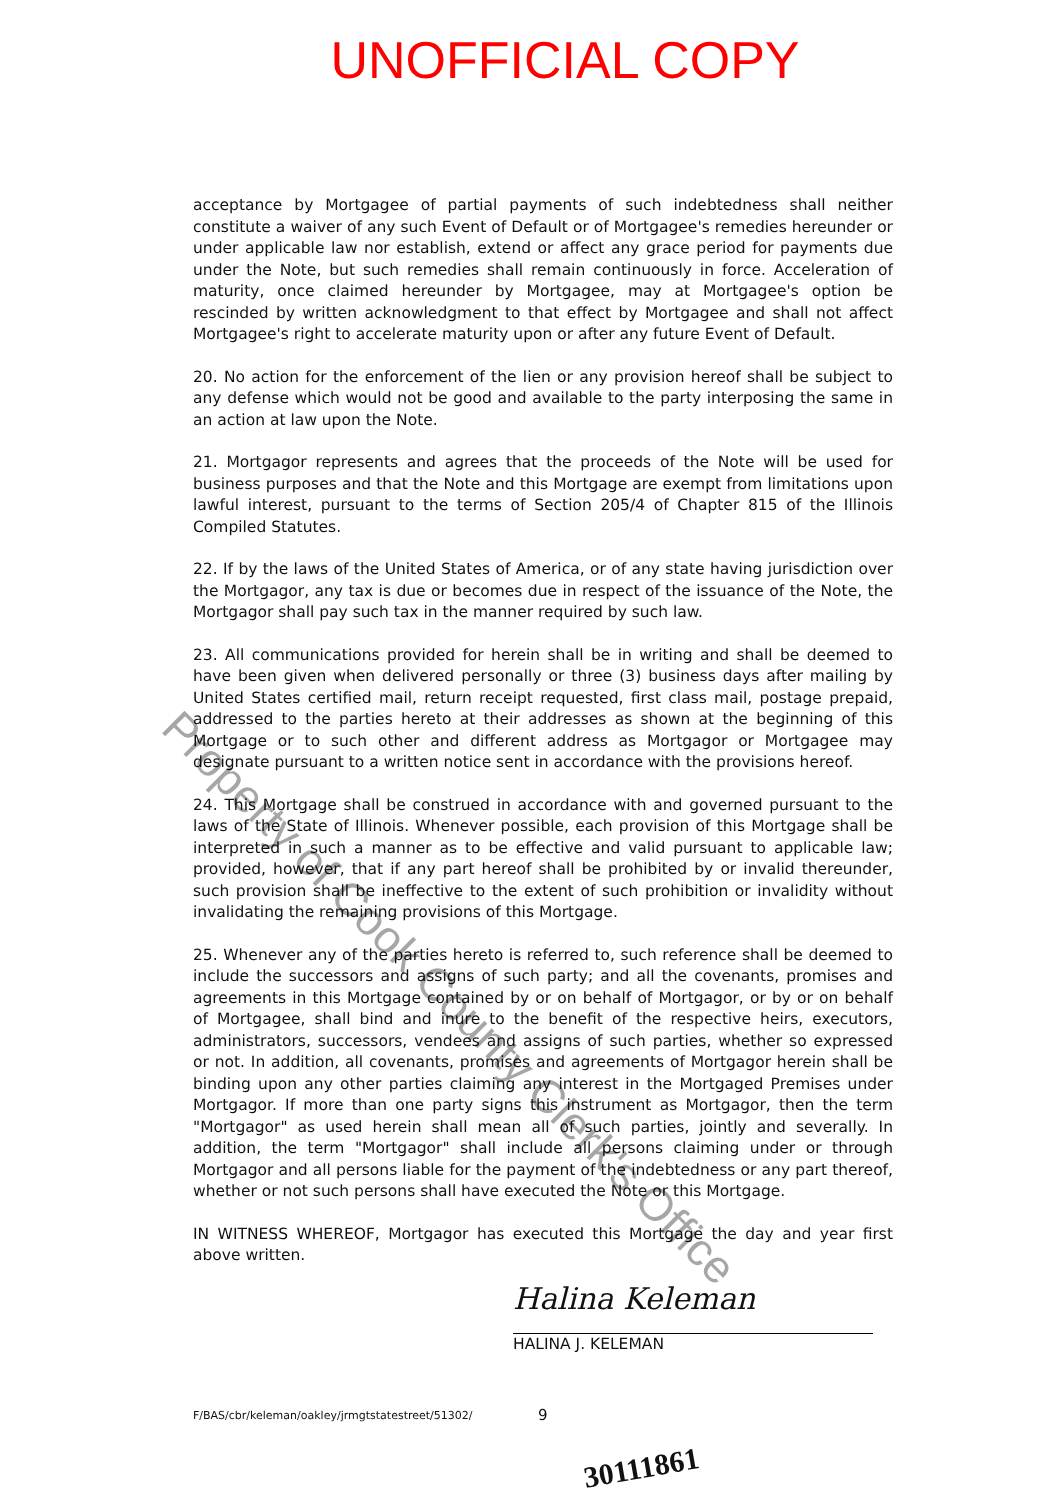UNOFFICIAL COPY
acceptance by Mortgagee of partial payments of such indebtedness shall neither constitute a waiver of any such Event of Default or of Mortgagee's remedies hereunder or under applicable law nor establish, extend or affect any grace period for payments due under the Note, but such remedies shall remain continuously in force. Acceleration of maturity, once claimed hereunder by Mortgagee, may at Mortgagee's option be rescinded by written acknowledgment to that effect by Mortgagee and shall not affect Mortgagee's right to accelerate maturity upon or after any future Event of Default.
20. No action for the enforcement of the lien or any provision hereof shall be subject to any defense which would not be good and available to the party interposing the same in an action at law upon the Note.
21. Mortgagor represents and agrees that the proceeds of the Note will be used for business purposes and that the Note and this Mortgage are exempt from limitations upon lawful interest, pursuant to the terms of Section 205/4 of Chapter 815 of the Illinois Compiled Statutes.
22. If by the laws of the United States of America, or of any state having jurisdiction over the Mortgagor, any tax is due or becomes due in respect of the issuance of the Note, the Mortgagor shall pay such tax in the manner required by such law.
23. All communications provided for herein shall be in writing and shall be deemed to have been given when delivered personally or three (3) business days after mailing by United States certified mail, return receipt requested, first class mail, postage prepaid, addressed to the parties hereto at their addresses as shown at the beginning of this Mortgage or to such other and different address as Mortgagor or Mortgagee may designate pursuant to a written notice sent in accordance with the provisions hereof.
24. This Mortgage shall be construed in accordance with and governed pursuant to the laws of the State of Illinois. Whenever possible, each provision of this Mortgage shall be interpreted in such a manner as to be effective and valid pursuant to applicable law; provided, however, that if any part hereof shall be prohibited by or invalid thereunder, such provision shall be ineffective to the extent of such prohibition or invalidity without invalidating the remaining provisions of this Mortgage.
25. Whenever any of the parties hereto is referred to, such reference shall be deemed to include the successors and assigns of such party; and all the covenants, promises and agreements in this Mortgage contained by or on behalf of Mortgagor, or by or on behalf of Mortgagee, shall bind and inure to the benefit of the respective heirs, executors, administrators, successors, vendees and assigns of such parties, whether so expressed or not. In addition, all covenants, promises and agreements of Mortgagor herein shall be binding upon any other parties claiming any interest in the Mortgaged Premises under Mortgagor. If more than one party signs this instrument as Mortgagor, then the term "Mortgagor" as used herein shall mean all of such parties, jointly and severally. In addition, the term "Mortgagor" shall include all persons claiming under or through Mortgagor and all persons liable for the payment of the indebtedness or any part thereof, whether or not such persons shall have executed the Note or this Mortgage.
IN WITNESS WHEREOF, Mortgagor has executed this Mortgage the day and year first above written.
Halina Keleman
HALINA J. KELEMAN
F/BAS/cbr/keleman/oakley/jrmgtstatestreet/51302/ 9
30111861
Property of Cook County Clerk's Office